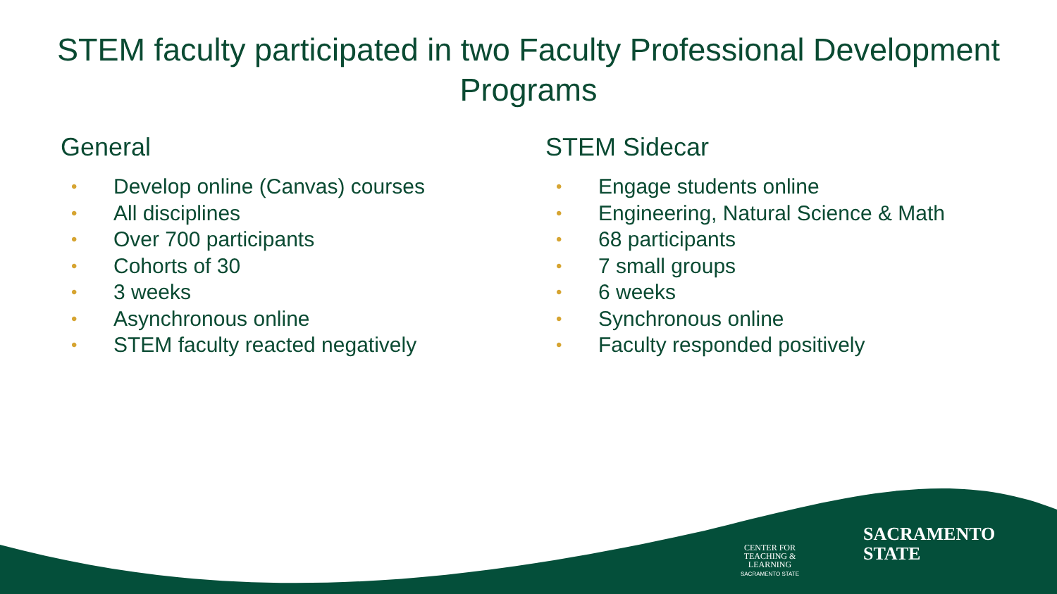STEM faculty participated in two Faculty Professional Development Programs
General
• Develop online (Canvas) courses
• All disciplines
• Over 700 participants
• Cohorts of 30
• 3 weeks
• Asynchronous online
• STEM faculty reacted negatively
STEM Sidecar
• Engage students online
• Engineering, Natural Science & Math
• 68 participants
• 7 small groups
• 6 weeks
• Synchronous online
• Faculty responded positively
CENTER FOR
TEACHING &
LEARNING
SACRAMENTO STATE
SACRAMENTO
STATE